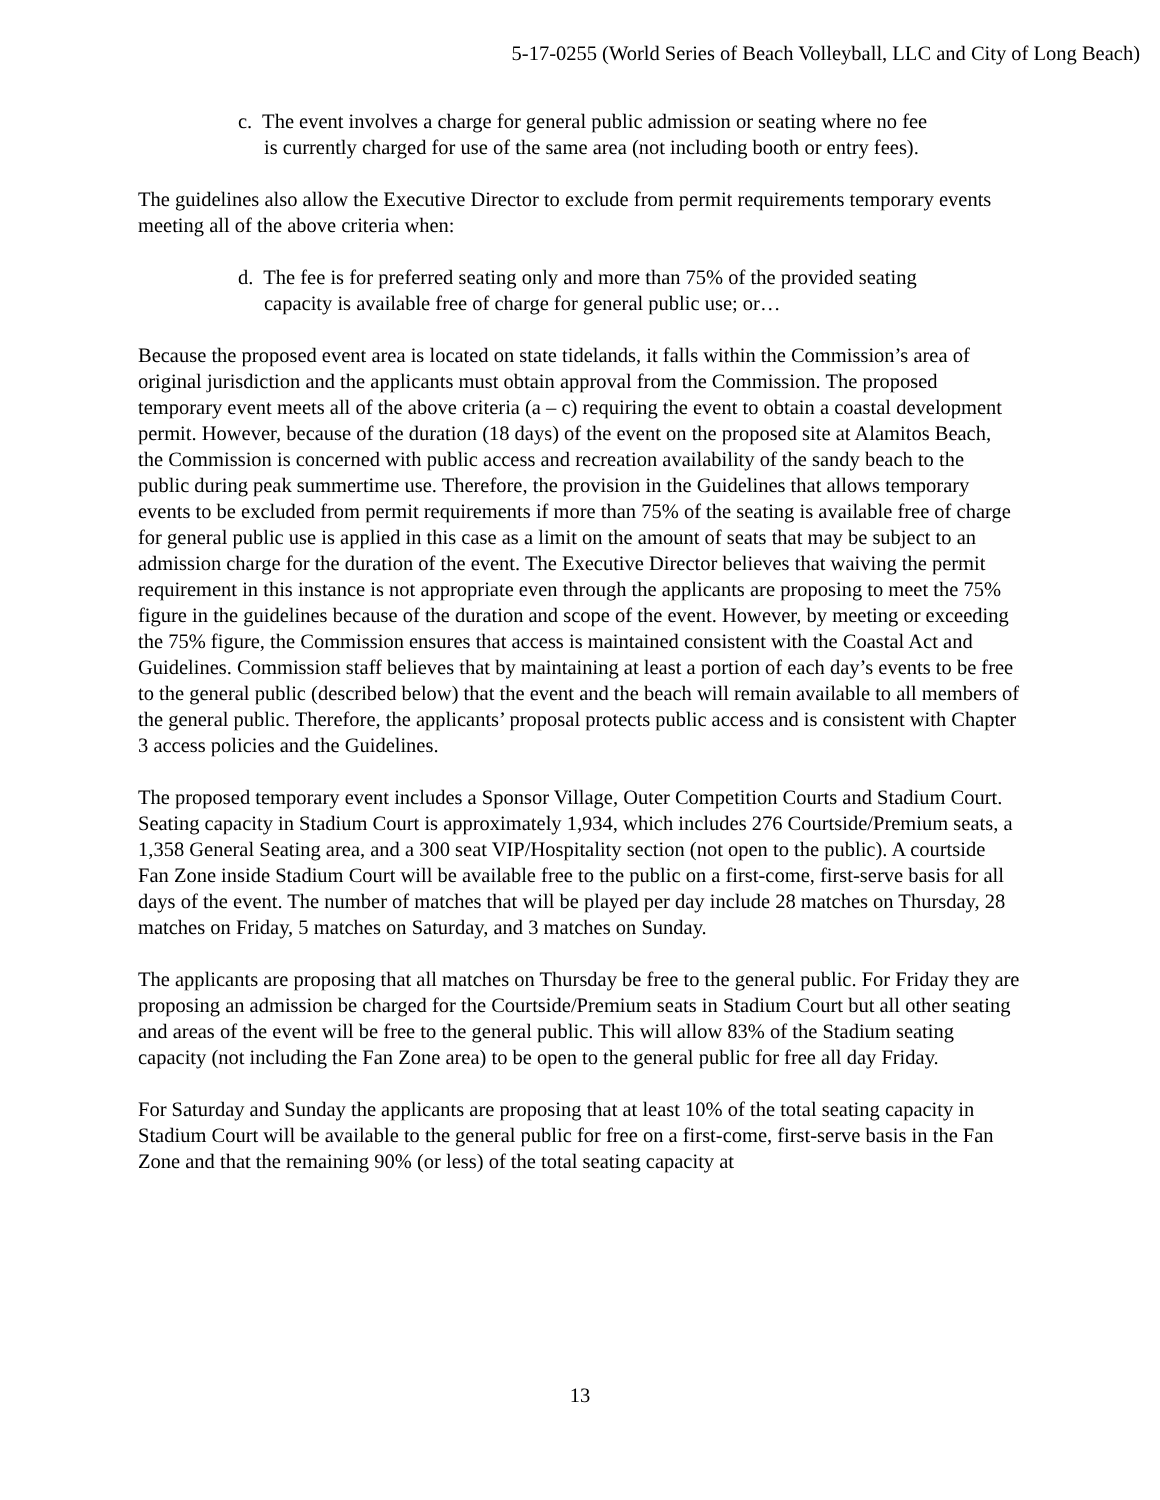5-17-0255 (World Series of Beach Volleyball, LLC and City of Long Beach)
c. The event involves a charge for general public admission or seating where no fee is currently charged for use of the same area (not including booth or entry fees).
The guidelines also allow the Executive Director to exclude from permit requirements temporary events meeting all of the above criteria when:
d. The fee is for preferred seating only and more than 75% of the provided seating capacity is available free of charge for general public use; or…
Because the proposed event area is located on state tidelands, it falls within the Commission’s area of original jurisdiction and the applicants must obtain approval from the Commission. The proposed temporary event meets all of the above criteria (a – c) requiring the event to obtain a coastal development permit. However, because of the duration (18 days) of the event on the proposed site at Alamitos Beach, the Commission is concerned with public access and recreation availability of the sandy beach to the public during peak summertime use. Therefore, the provision in the Guidelines that allows temporary events to be excluded from permit requirements if more than 75% of the seating is available free of charge for general public use is applied in this case as a limit on the amount of seats that may be subject to an admission charge for the duration of the event. The Executive Director believes that waiving the permit requirement in this instance is not appropriate even through the applicants are proposing to meet the 75% figure in the guidelines because of the duration and scope of the event. However, by meeting or exceeding the 75% figure, the Commission ensures that access is maintained consistent with the Coastal Act and Guidelines. Commission staff believes that by maintaining at least a portion of each day’s events to be free to the general public (described below) that the event and the beach will remain available to all members of the general public. Therefore, the applicants’ proposal protects public access and is consistent with Chapter 3 access policies and the Guidelines.
The proposed temporary event includes a Sponsor Village, Outer Competition Courts and Stadium Court. Seating capacity in Stadium Court is approximately 1,934, which includes 276 Courtside/Premium seats, a 1,358 General Seating area, and a 300 seat VIP/Hospitality section (not open to the public). A courtside Fan Zone inside Stadium Court will be available free to the public on a first-come, first-serve basis for all days of the event. The number of matches that will be played per day include 28 matches on Thursday, 28 matches on Friday, 5 matches on Saturday, and 3 matches on Sunday.
The applicants are proposing that all matches on Thursday be free to the general public. For Friday they are proposing an admission be charged for the Courtside/Premium seats in Stadium Court but all other seating and areas of the event will be free to the general public. This will allow 83% of the Stadium seating capacity (not including the Fan Zone area) to be open to the general public for free all day Friday.
For Saturday and Sunday the applicants are proposing that at least 10% of the total seating capacity in Stadium Court will be available to the general public for free on a first-come, first-serve basis in the Fan Zone and that the remaining 90% (or less) of the total seating capacity at
13